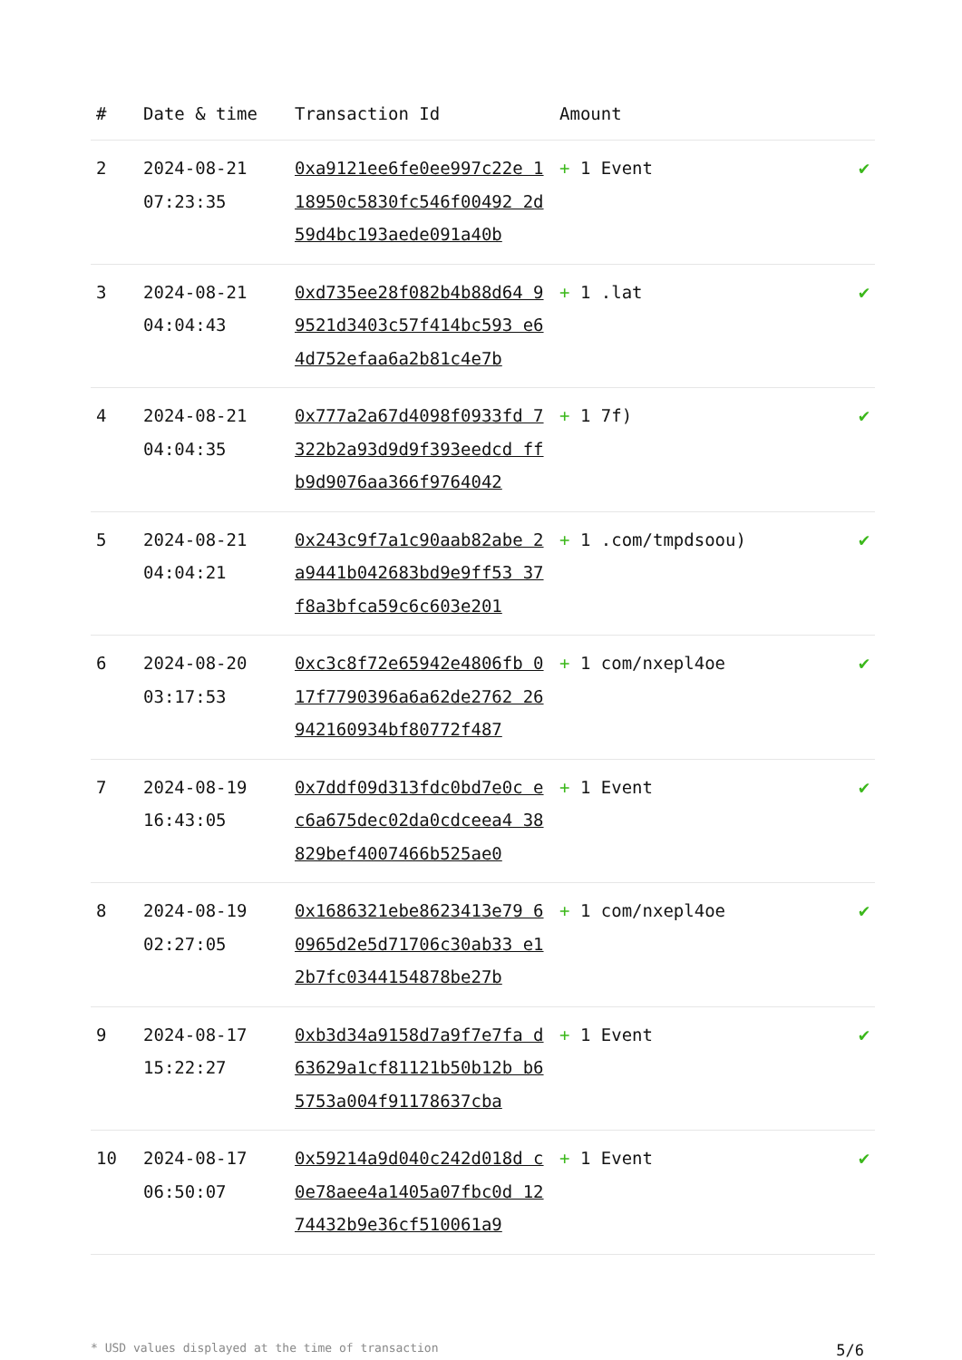| # | Date & time | Transaction Id | Amount | |
| --- | --- | --- | --- | --- |
| 2 | 2024-08-21 07:23:35 | 0xa9121ee6fe0ee997c22e 118950c5830fc546f00492 2d59d4bc193aede091a40b | + 1 Event | ✔ |
| 3 | 2024-08-21 04:04:43 | 0xd735ee28f082b4b88d64 99521d3403c57f414bc593 e64d752efaa6a2b81c4e7b | + 1 .lat | ✔ |
| 4 | 2024-08-21 04:04:35 | 0x777a2a67d4098f0933fd 7322b2a93d9d9f393eedcd ffb9d9076aa366f9764042 | + 1 7f) | ✔ |
| 5 | 2024-08-21 04:04:21 | 0x243c9f7a1c90aab82abe 2a9441b042683bd9e9ff53 37f8a3bfca59c6c603e201 | + 1 .com/tmpdsoou) | ✔ |
| 6 | 2024-08-20 03:17:53 | 0xc3c8f72e65942e4806fb 017f7790396a6a62de2762 26942160934bf80772f487 | + 1 com/nxepl4oe | ✔ |
| 7 | 2024-08-19 16:43:05 | 0x7ddf09d313fdc0bd7e0c ec6a675dec02da0cdceea4 38829bef4007466b525ae0 | + 1 Event | ✔ |
| 8 | 2024-08-19 02:27:05 | 0x1686321ebe8623413e79 60965d2e5d71706c30ab33 e12b7fc0344154878be27b | + 1 com/nxepl4oe | ✔ |
| 9 | 2024-08-17 15:22:27 | 0xb3d34a9158d7a9f7e7fa d63629a1cf81121b50b12b b65753a004f91178637cba | + 1 Event | ✔ |
| 10 | 2024-08-17 06:50:07 | 0x59214a9d040c242d018d c0e78aee4a1405a07fbc0d 1274432b9e36cf510061a9 | + 1 Event | ✔ |
* USD values displayed at the time of transaction 5/6